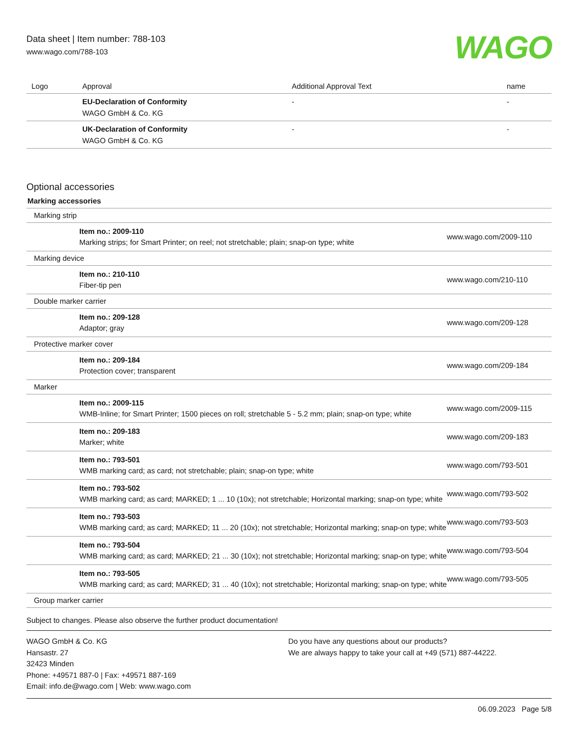Data sheet | Item number: 788-103
www.wago.com/788-103
WAGO
| Logo | Approval | Additional Approval Text | name |
| --- | --- | --- | --- |
| | EU-Declaration of Conformity WAGO GmbH & Co. KG | - | - |
| | UK-Declaration of Conformity WAGO GmbH & Co. KG | - | - |
Optional accessories
Marking accessories
| Marking strip | |
| Item no.: 2009-110 Marking strips; for Smart Printer; on reel; not stretchable; plain; snap-on type; white | www.wago.com/2009-110 |
| Marking device | |
| Item no.: 210-110 Fiber-tip pen | www.wago.com/210-110 |
| Double marker carrier | |
| Item no.: 209-128 Adaptor; gray | www.wago.com/209-128 |
| Protective marker cover | |
| Item no.: 209-184 Protection cover; transparent | www.wago.com/209-184 |
| Marker | |
| Item no.: 2009-115 WMB-Inline; for Smart Printer; 1500 pieces on roll; stretchable 5 - 5.2 mm; plain; snap-on type; white | www.wago.com/2009-115 |
| Item no.: 209-183 Marker; white | www.wago.com/209-183 |
| Item no.: 793-501 WMB marking card; as card; not stretchable; plain; snap-on type; white | www.wago.com/793-501 |
| Item no.: 793-502 WMB marking card; as card; MARKED; 1 ... 10 (10x); not stretchable; Horizontal marking; snap-on type; white | www.wago.com/793-502 |
| Item no.: 793-503 WMB marking card; as card; MARKED; 11 ... 20 (10x); not stretchable; Horizontal marking; snap-on type; white | www.wago.com/793-503 |
| Item no.: 793-504 WMB marking card; as card; MARKED; 21 ... 30 (10x); not stretchable; Horizontal marking; snap-on type; white | www.wago.com/793-504 |
| Item no.: 793-505 WMB marking card; as card; MARKED; 31 ... 40 (10x); not stretchable; Horizontal marking; snap-on type; white | www.wago.com/793-505 |
| Group marker carrier | |
Subject to changes. Please also observe the further product documentation!
WAGO GmbH & Co. KG
Hansastr. 27
32423 Minden
Phone: +49571 887-0 | Fax: +49571 887-169
Email: info.de@wago.com | Web: www.wago.com
Do you have any questions about our products?
We are always happy to take your call at +49 (571) 887-44222.
06.09.2023 Page 5/8